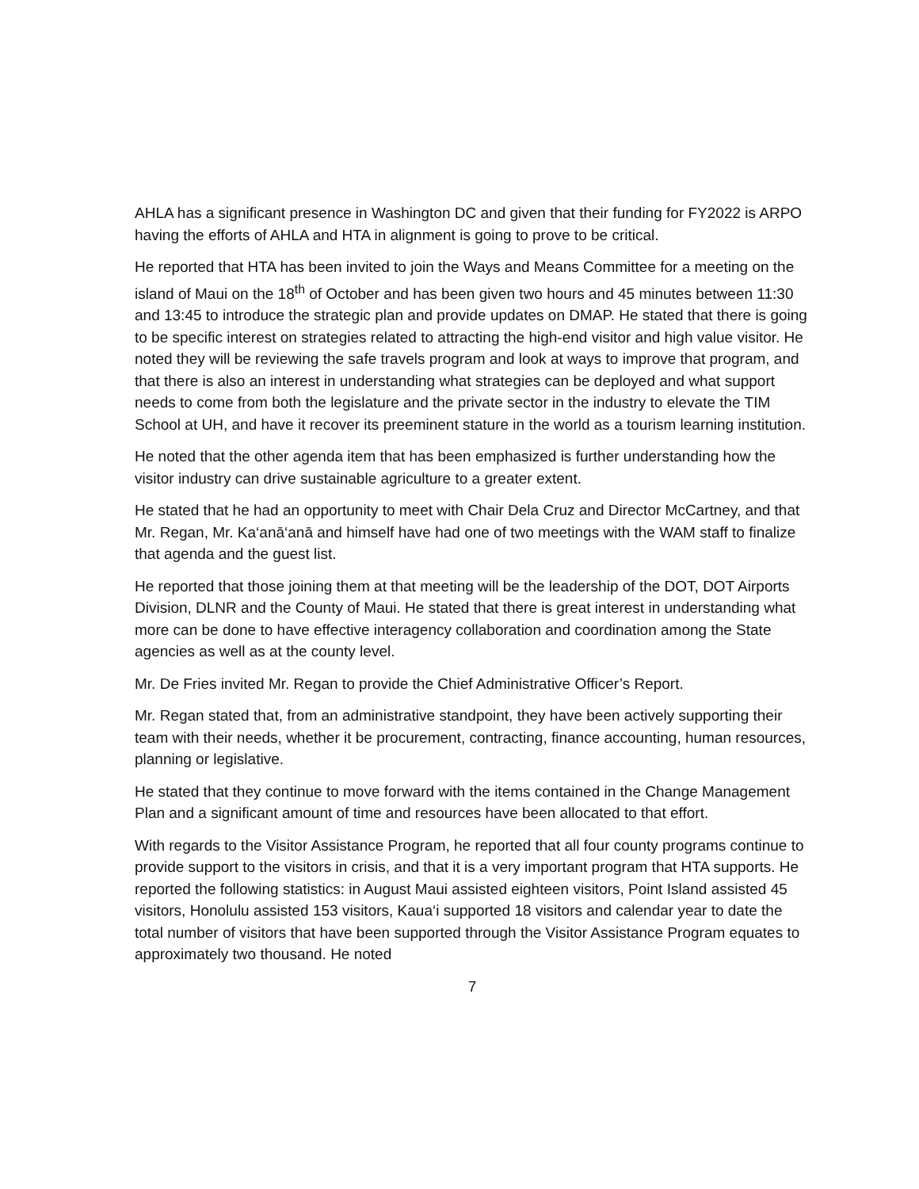AHLA has a significant presence in Washington DC and given that their funding for FY2022 is ARPO having the efforts of AHLA and HTA in alignment is going to prove to be critical.
He reported that HTA has been invited to join the Ways and Means Committee for a meeting on the island of Maui on the 18<sup>th</sup> of October and has been given two hours and 45 minutes between 11:30 and 13:45 to introduce the strategic plan and provide updates on DMAP. He stated that there is going to be specific interest on strategies related to attracting the high-end visitor and high value visitor. He noted they will be reviewing the safe travels program and look at ways to improve that program, and that there is also an interest in understanding what strategies can be deployed and what support needs to come from both the legislature and the private sector in the industry to elevate the TIM School at UH, and have it recover its preeminent stature in the world as a tourism learning institution.
He noted that the other agenda item that has been emphasized is further understanding how the visitor industry can drive sustainable agriculture to a greater extent.
He stated that he had an opportunity to meet with Chair Dela Cruz and Director McCartney, and that Mr. Regan, Mr. Ka‘anā‘anā and himself have had one of two meetings with the WAM staff to finalize that agenda and the guest list.
He reported that those joining them at that meeting will be the leadership of the DOT, DOT Airports Division, DLNR and the County of Maui. He stated that there is great interest in understanding what more can be done to have effective interagency collaboration and coordination among the State agencies as well as at the county level.
Mr. De Fries invited Mr. Regan to provide the Chief Administrative Officer’s Report.
Mr. Regan stated that, from an administrative standpoint, they have been actively supporting their team with their needs, whether it be procurement, contracting, finance accounting, human resources, planning or legislative.
He stated that they continue to move forward with the items contained in the Change Management Plan and a significant amount of time and resources have been allocated to that effort.
With regards to the Visitor Assistance Program, he reported that all four county programs continue to provide support to the visitors in crisis, and that it is a very important program that HTA supports. He reported the following statistics: in August Maui assisted eighteen visitors, Point Island assisted 45 visitors, Honolulu assisted 153 visitors, Kaua‘i supported 18 visitors and calendar year to date the total number of visitors that have been supported through the Visitor Assistance Program equates to approximately two thousand. He noted
7